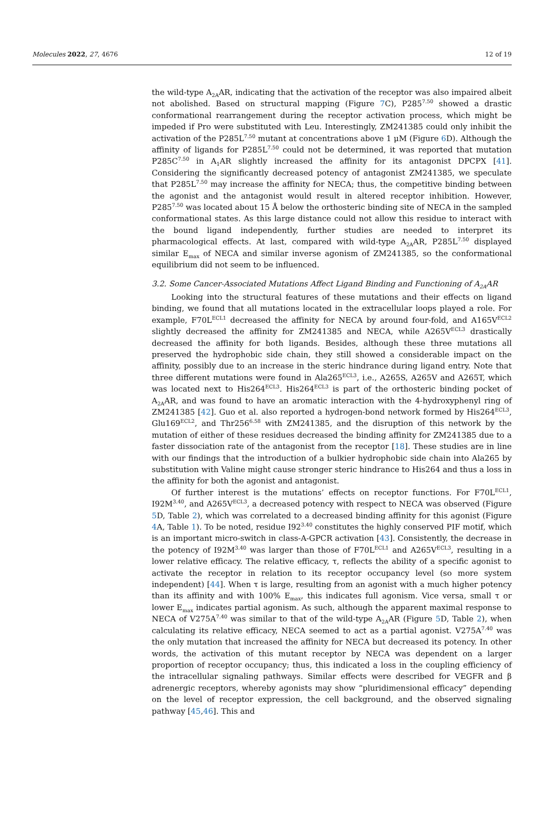Molecules 2022, 27, 4676 12 of 19
the wild-type A<sub>2A</sub>AR, indicating that the activation of the receptor was also impaired albeit not abolished. Based on structural mapping (Figure 7 C), P285<sup>7.50</sup> showed a drastic conformational rearrangement during the receptor activation process, which might be impeded if Pro were substituted with Leu. Interestingly, ZM241385 could only inhibit the activation of the P285L<sup>7.50</sup> mutant at concentrations above 1 μM (Figure 6 D). Although the affinity of ligands for P285L<sup>7.50</sup> could not be determined, it was reported that mutation P285C<sup>7.50</sup> in A<sub>1</sub>AR slightly increased the affinity for its antagonist DPCPX [41]. Considering the significantly decreased potency of antagonist ZM241385, we speculate that P285L<sup>7.50</sup> may increase the affinity for NECA; thus, the competitive binding between the agonist and the antagonist would result in altered receptor inhibition. However, P285<sup>7.50</sup> was located about 15 Å below the orthosteric binding site of NECA in the sampled conformational states. As this large distance could not allow this residue to interact with the bound ligand independently, further studies are needed to interpret its pharmacological effects. At last, compared with wild-type A<sub>2A</sub>AR, P285L<sup>7.50</sup> displayed similar E<sub>max</sub> of NECA and similar inverse agonism of ZM241385, so the conformational equilibrium did not seem to be influenced.
3.2. Some Cancer-Associated Mutations Affect Ligand Binding and Functioning of A<sub>2A</sub>AR
Looking into the structural features of these mutations and their effects on ligand binding, we found that all mutations located in the extracellular loops played a role. For example, F70L<sup>ECL1</sup> decreased the affinity for NECA by around four-fold, and A165V<sup>ECL2</sup> slightly decreased the affinity for ZM241385 and NECA, while A265V<sup>ECL3</sup> drastically decreased the affinity for both ligands. Besides, although these three mutations all preserved the hydrophobic side chain, they still showed a considerable impact on the affinity, possibly due to an increase in the steric hindrance during ligand entry. Note that three different mutations were found in Ala265<sup>ECL3</sup>, i.e., A265S, A265V and A265T, which was located next to His264<sup>ECL3</sup>. His264<sup>ECL3</sup> is part of the orthosteric binding pocket of A<sub>2A</sub>AR, and was found to have an aromatic interaction with the 4-hydroxyphenyl ring of ZM241385 [42]. Guo et al. also reported a hydrogen-bond network formed by His264<sup>ECL3</sup>, Glu169<sup>ECL2</sup>, and Thr256<sup>6.58</sup> with ZM241385, and the disruption of this network by the mutation of either of these residues decreased the binding affinity for ZM241385 due to a faster dissociation rate of the antagonist from the receptor [18]. These studies are in line with our findings that the introduction of a bulkier hydrophobic side chain into Ala265 by substitution with Valine might cause stronger steric hindrance to His264 and thus a loss in the affinity for both the agonist and antagonist.
Of further interest is the mutations’ effects on receptor functions. For F70L<sup>ECL1</sup>, I92M<sup>3.40</sup>, and A265V<sup>ECL3</sup>, a decreased potency with respect to NECA was observed (Figure 5 D, Table 2), which was correlated to a decreased binding affinity for this agonist (Figure 4 A, Table 1). To be noted, residue I92<sup>3.40</sup> constitutes the highly conserved PIF motif, which is an important micro-switch in class-A-GPCR activation [43]. Consistently, the decrease in the potency of I92M<sup>3.40</sup> was larger than those of F70L<sup>ECL1</sup> and A265V<sup>ECL3</sup>, resulting in a lower relative efficacy. The relative efficacy, τ, reflects the ability of a specific agonist to activate the receptor in relation to its receptor occupancy level (so more system independent) [44]. When τ is large, resulting from an agonist with a much higher potency than its affinity and with 100% E<sub>max</sub>, this indicates full agonism. Vice versa, small τ or lower E<sub>max</sub> indicates partial agonism. As such, although the apparent maximal response to NECA of V275A<sup>7.40</sup> was similar to that of the wild-type A<sub>2A</sub>AR (Figure 5 D, Table 2), when calculating its relative efficacy, NECA seemed to act as a partial agonist. V275A<sup>7.40</sup> was the only mutation that increased the affinity for NECA but decreased its potency. In other words, the activation of this mutant receptor by NECA was dependent on a larger proportion of receptor occupancy; thus, this indicated a loss in the coupling efficiency of the intracellular signaling pathways. Similar effects were described for VEGFR and β adrenergic receptors, whereby agonists may show “pluridimensional efficacy” depending on the level of receptor expression, the cell background, and the observed signaling pathway [45,46]. This and